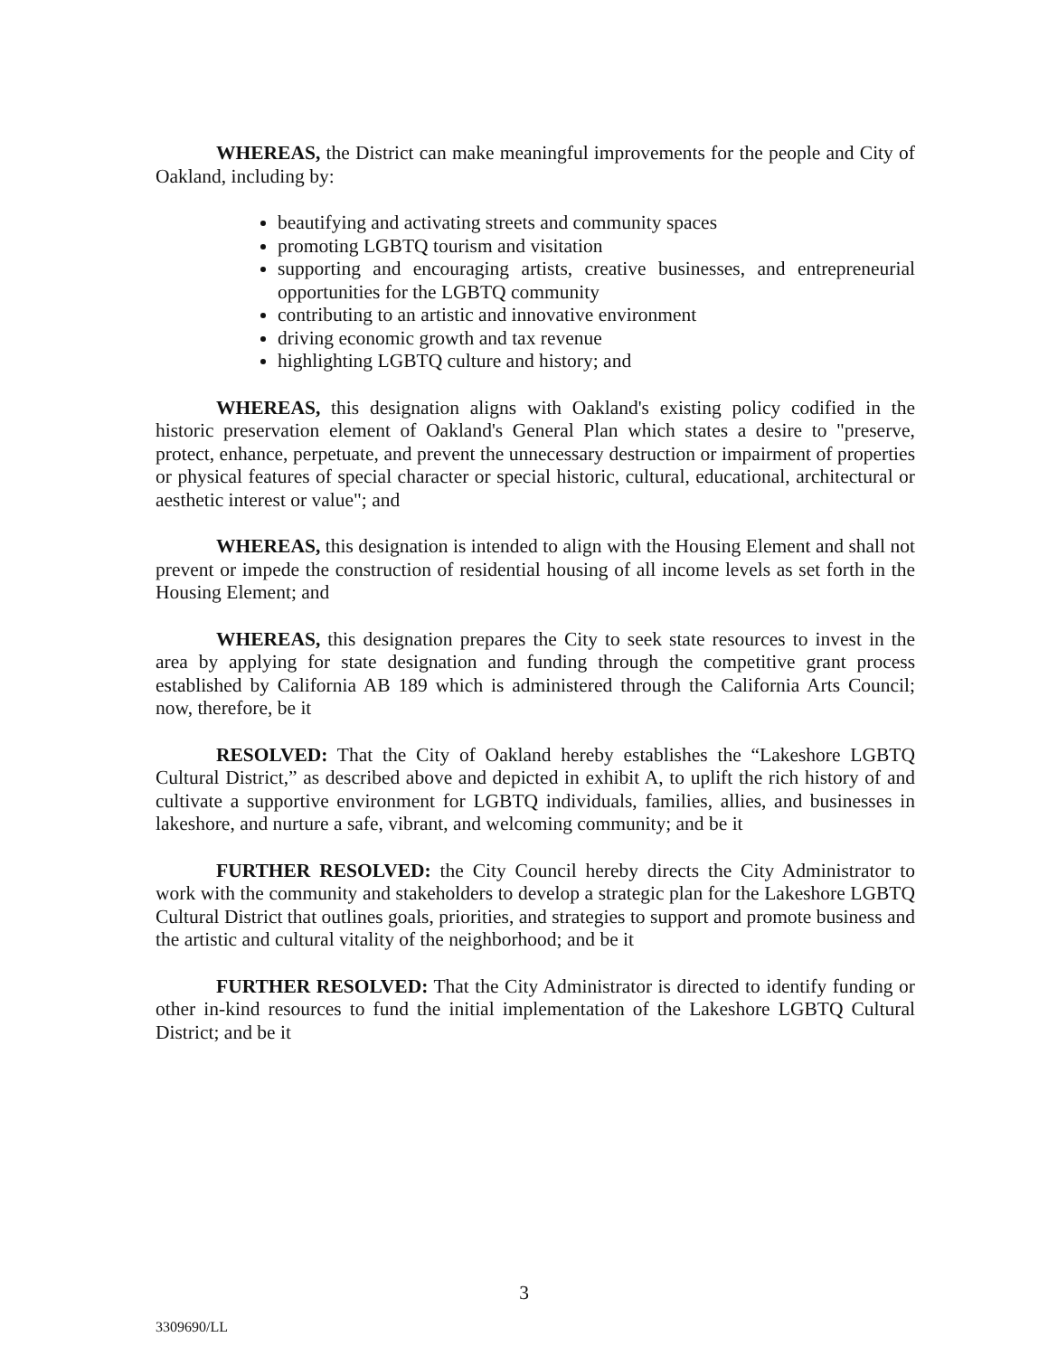WHEREAS, the District can make meaningful improvements for the people and City of Oakland, including by:
beautifying and activating streets and community spaces
promoting LGBTQ tourism and visitation
supporting and encouraging artists, creative businesses, and entrepreneurial opportunities for the LGBTQ community
contributing to an artistic and innovative environment
driving economic growth and tax revenue
highlighting LGBTQ culture and history; and
WHEREAS, this designation aligns with Oakland's existing policy codified in the historic preservation element of Oakland's General Plan which states a desire to "preserve, protect, enhance, perpetuate, and prevent the unnecessary destruction or impairment of properties or physical features of special character or special historic, cultural, educational, architectural or aesthetic interest or value"; and
WHEREAS, this designation is intended to align with the Housing Element and shall not prevent or impede the construction of residential housing of all income levels as set forth in the Housing Element; and
WHEREAS, this designation prepares the City to seek state resources to invest in the area by applying for state designation and funding through the competitive grant process established by California AB 189 which is administered through the California Arts Council; now, therefore, be it
RESOLVED: That the City of Oakland hereby establishes the “Lakeshore LGBTQ Cultural District,” as described above and depicted in exhibit A, to uplift the rich history of and cultivate a supportive environment for LGBTQ individuals, families, allies, and businesses in lakeshore, and nurture a safe, vibrant, and welcoming community; and be it
FURTHER RESOLVED: the City Council hereby directs the City Administrator to work with the community and stakeholders to develop a strategic plan for the Lakeshore LGBTQ Cultural District that outlines goals, priorities, and strategies to support and promote business and the artistic and cultural vitality of the neighborhood; and be it
FURTHER RESOLVED: That the City Administrator is directed to identify funding or other in-kind resources to fund the initial implementation of the Lakeshore LGBTQ Cultural District; and be it
3
3309690/LL